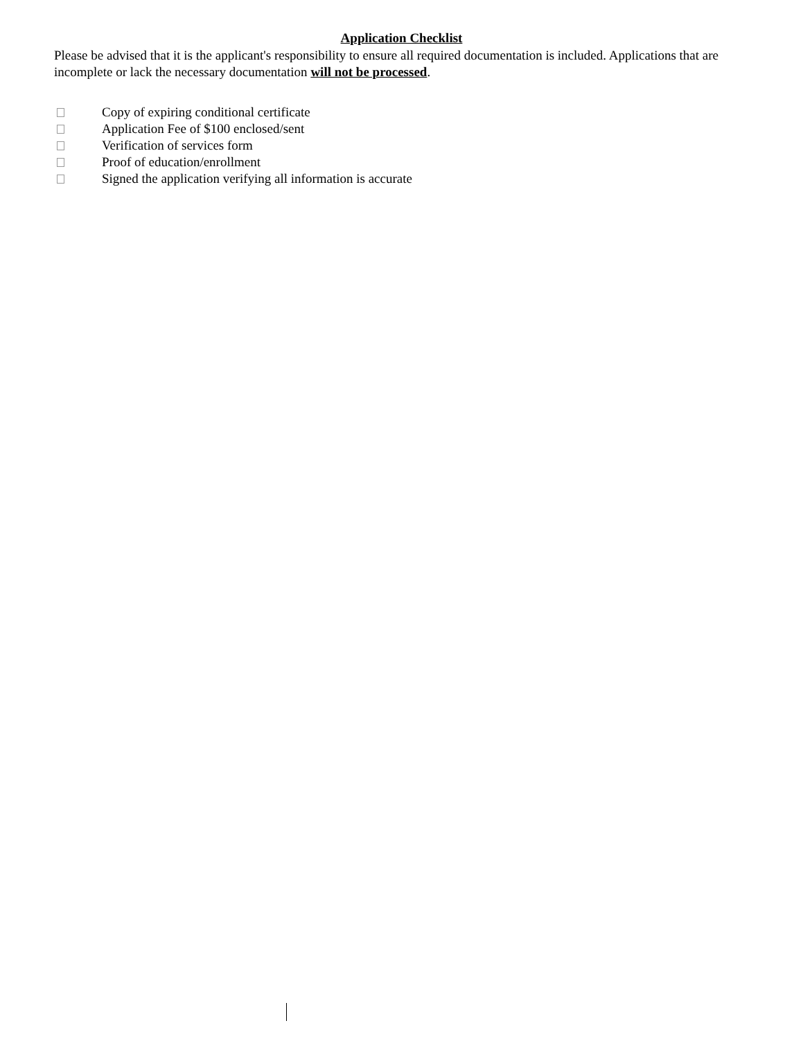Application Checklist
Please be advised that it is the applicant's responsibility to ensure all required documentation is included. Applications that are incomplete or lack the necessary documentation will not be processed.
Copy of expiring conditional certificate
Application Fee of $100 enclosed/sent
Verification of services form
Proof of education/enrollment
Signed the application verifying all information is accurate